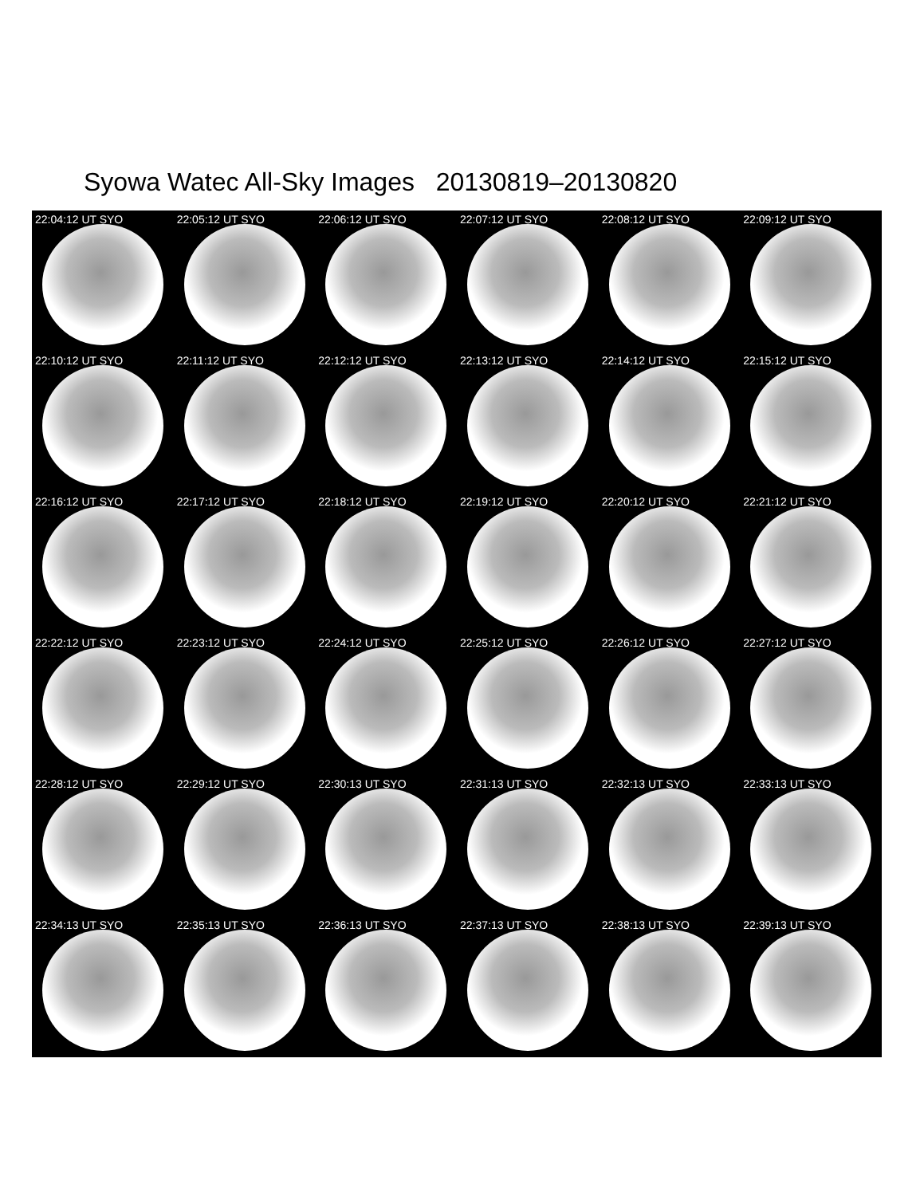Syowa Watec All-Sky Images 20130819–20130820
22:04:12 UT SYO
22:05:12 UT SYO
22:06:12 UT SYO
22:07:12 UT SYO
22:08:12 UT SYO
22:09:12 UT SYO
22:10:12 UT SYO
22:11:12 UT SYO
22:12:12 UT SYO
22:13:12 UT SYO
22:14:12 UT SYO
22:15:12 UT SYO
22:16:12 UT SYO
22:17:12 UT SYO
22:18:12 UT SYO
22:19:12 UT SYO
22:20:12 UT SYO
22:21:12 UT SYO
22:22:12 UT SYO
22:23:12 UT SYO
22:24:12 UT SYO
22:25:12 UT SYO
22:26:12 UT SYO
22:27:12 UT SYO
22:28:12 UT SYO
22:29:12 UT SYO
22:30:13 UT SYO
22:31:13 UT SYO
22:32:13 UT SYO
22:33:13 UT SYO
22:34:13 UT SYO
22:35:13 UT SYO
22:36:13 UT SYO
22:37:13 UT SYO
22:38:13 UT SYO
22:39:13 UT SYO